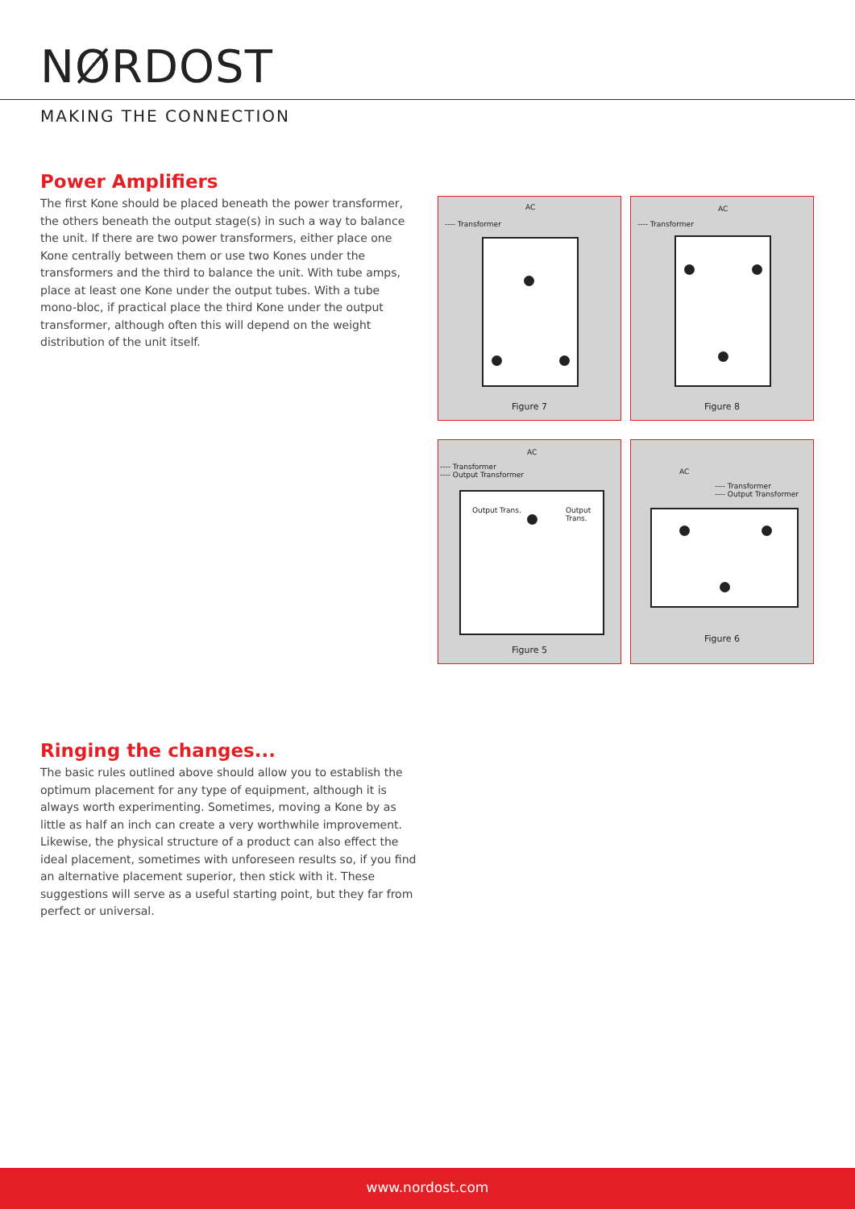NØRDOST
MAKING THE CONNECTION
Power Amplifiers
The first Kone should be placed beneath the power transformer, the others beneath the output stage(s) in such a way to balance the unit. If there are two power transformers, either place one Kone centrally between them or use two Kones under the transformers and the third to balance the unit. With tube amps, place at least one Kone under the output tubes. With a tube mono-bloc, if practical place the third Kone under the output transformer, although often this will depend on the weight distribution of the unit itself.
AC
---- Transformer
Figure 7
AC
---- Transformer
Figure 8
AC
---- Transformer
---- Output Transformer
Output Trans. Output Trans.
Figure 5
AC
---- Transformer
---- Output Transformer
Figure 6
Ringing the changes...
The basic rules outlined above should allow you to establish the optimum placement for any type of equipment, although it is always worth experimenting. Sometimes, moving a Kone by as little as half an inch can create a very worthwhile improvement. Likewise, the physical structure of a product can also effect the ideal placement, sometimes with unforeseen results so, if you find an alternative placement superior, then stick with it. These suggestions will serve as a useful starting point, but they far from perfect or universal.
www.nordost.com